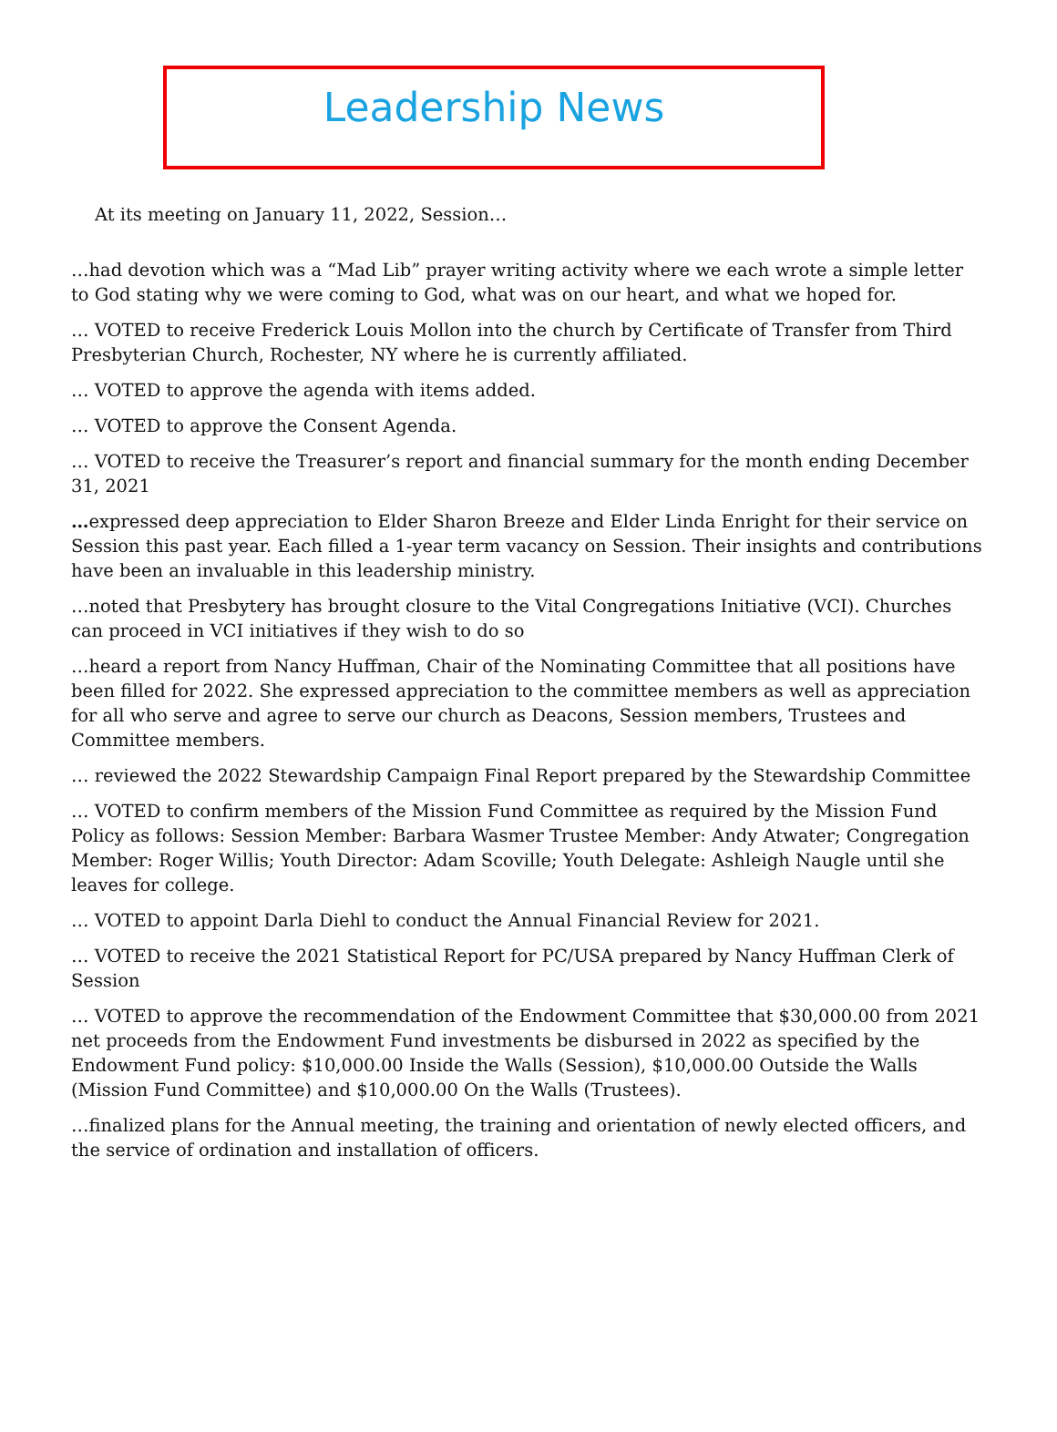Leadership News
At its meeting on January 11, 2022, Session…
…had devotion which was a “Mad Lib” prayer writing activity where we each wrote a simple letter to God stating why we were coming to God, what was on our heart, and what we hoped for.
… VOTED to receive Frederick Louis Mollon into the church by Certificate of Transfer from Third Presbyterian Church, Rochester, NY where he is currently affiliated.
… VOTED to approve the agenda with items added.
… VOTED to approve the Consent Agenda.
… VOTED to receive the Treasurer’s report and financial summary for the month ending December 31, 2021
…expressed deep appreciation to Elder Sharon Breeze and Elder Linda Enright for their service on Session this past year. Each filled a 1-year term vacancy on Session. Their insights and contributions have been an invaluable in this leadership ministry.
…noted that Presbytery has brought closure to the Vital Congregations Initiative (VCI). Churches can proceed in VCI initiatives if they wish to do so
…heard a report from Nancy Huffman, Chair of the Nominating Committee that all positions have been filled for 2022. She expressed appreciation to the committee members as well as appreciation for all who serve and agree to serve our church as Deacons, Session members, Trustees and Committee members.
… reviewed the 2022 Stewardship Campaign Final Report prepared by the Stewardship Committee
… VOTED to confirm members of the Mission Fund Committee as required by the Mission Fund Policy as follows: Session Member: Barbara Wasmer Trustee Member: Andy Atwater; Congregation Member: Roger Willis; Youth Director: Adam Scoville; Youth Delegate: Ashleigh Naugle until she leaves for college.
… VOTED to appoint Darla Diehl to conduct the Annual Financial Review for 2021.
… VOTED to receive the 2021 Statistical Report for PC/USA prepared by Nancy Huffman Clerk of Session
… VOTED to approve the recommendation of the Endowment Committee that $30,000.00 from 2021 net proceeds from the Endowment Fund investments be disbursed in 2022 as specified by the Endowment Fund policy: $10,000.00 Inside the Walls (Session), $10,000.00 Outside the Walls (Mission Fund Committee) and $10,000.00 On the Walls (Trustees).
…finalized plans for the Annual meeting, the training and orientation of newly elected officers, and the service of ordination and installation of officers.